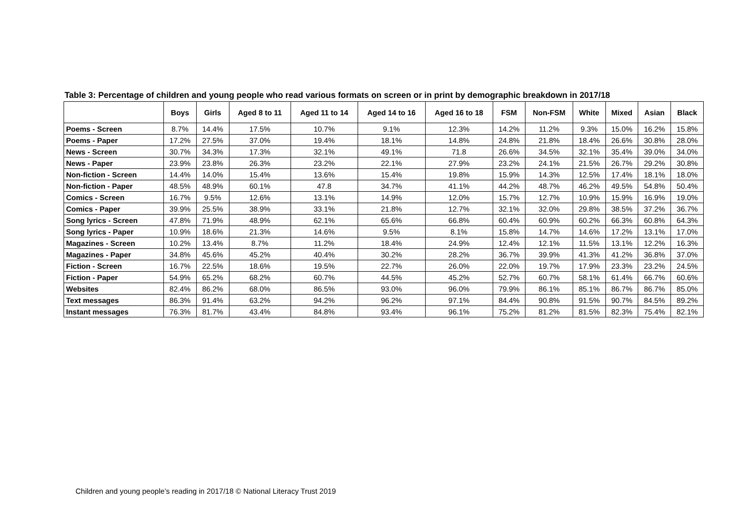Table 3: Percentage of children and young people who read various formats on screen or in print by demographic breakdown in 2017/18
| | Boys | Girls | Aged 8 to 11 | Aged 11 to 14 | Aged 14 to 16 | Aged 16 to 18 | FSM | Non-FSM | White | Mixed | Asian | Black |
| --- | --- | --- | --- | --- | --- | --- | --- | --- | --- | --- | --- | --- |
| Poems - Screen | 8.7% | 14.4% | 17.5% | 10.7% | 9.1% | 12.3% | 14.2% | 11.2% | 9.3% | 15.0% | 16.2% | 15.8% |
| Poems - Paper | 17.2% | 27.5% | 37.0% | 19.4% | 18.1% | 14.8% | 24.8% | 21.8% | 18.4% | 26.6% | 30.8% | 28.0% |
| News - Screen | 30.7% | 34.3% | 17.3% | 32.1% | 49.1% | 71.8 | 26.6% | 34.5% | 32.1% | 35.4% | 39.0% | 34.0% |
| News - Paper | 23.9% | 23.8% | 26.3% | 23.2% | 22.1% | 27.9% | 23.2% | 24.1% | 21.5% | 26.7% | 29.2% | 30.8% |
| Non-fiction - Screen | 14.4% | 14.0% | 15.4% | 13.6% | 15.4% | 19.8% | 15.9% | 14.3% | 12.5% | 17.4% | 18.1% | 18.0% |
| Non-fiction - Paper | 48.5% | 48.9% | 60.1% | 47.8 | 34.7% | 41.1% | 44.2% | 48.7% | 46.2% | 49.5% | 54.8% | 50.4% |
| Comics - Screen | 16.7% | 9.5% | 12.6% | 13.1% | 14.9% | 12.0% | 15.7% | 12.7% | 10.9% | 15.9% | 16.9% | 19.0% |
| Comics - Paper | 39.9% | 25.5% | 38.9% | 33.1% | 21.8% | 12.7% | 32.1% | 32.0% | 29.8% | 38.5% | 37.2% | 36.7% |
| Song lyrics - Screen | 47.8% | 71.9% | 48.9% | 62.1% | 65.6% | 66.8% | 60.4% | 60.9% | 60.2% | 66.3% | 60.8% | 64.3% |
| Song lyrics - Paper | 10.9% | 18.6% | 21.3% | 14.6% | 9.5% | 8.1% | 15.8% | 14.7% | 14.6% | 17.2% | 13.1% | 17.0% |
| Magazines - Screen | 10.2% | 13.4% | 8.7% | 11.2% | 18.4% | 24.9% | 12.4% | 12.1% | 11.5% | 13.1% | 12.2% | 16.3% |
| Magazines - Paper | 34.8% | 45.6% | 45.2% | 40.4% | 30.2% | 28.2% | 36.7% | 39.9% | 41.3% | 41.2% | 36.8% | 37.0% |
| Fiction - Screen | 16.7% | 22.5% | 18.6% | 19.5% | 22.7% | 26.0% | 22.0% | 19.7% | 17.9% | 23.3% | 23.2% | 24.5% |
| Fiction - Paper | 54.9% | 65.2% | 68.2% | 60.7% | 44.5% | 45.2% | 52.7% | 60.7% | 58.1% | 61.4% | 66.7% | 60.6% |
| Websites | 82.4% | 86.2% | 68.0% | 86.5% | 93.0% | 96.0% | 79.9% | 86.1% | 85.1% | 86.7% | 86.7% | 85.0% |
| Text messages | 86.3% | 91.4% | 63.2% | 94.2% | 96.2% | 97.1% | 84.4% | 90.8% | 91.5% | 90.7% | 84.5% | 89.2% |
| Instant messages | 76.3% | 81.7% | 43.4% | 84.8% | 93.4% | 96.1% | 75.2% | 81.2% | 81.5% | 82.3% | 75.4% | 82.1% |
Children and young people’s reading in 2017/18 © National Literacy Trust 2019